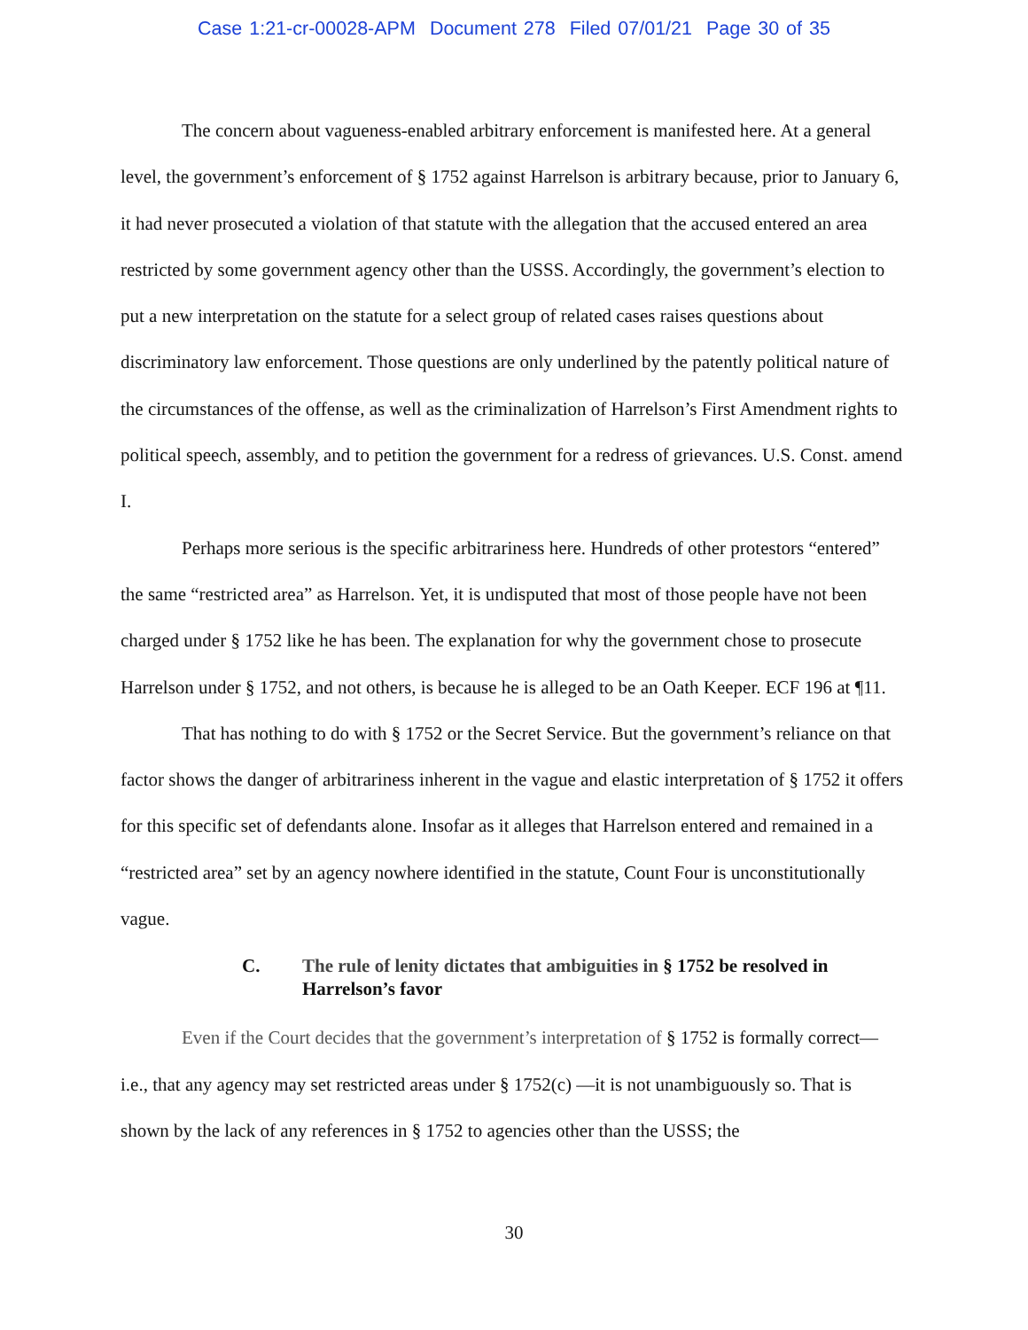Case 1:21-cr-00028-APM Document 278 Filed 07/01/21 Page 30 of 35
The concern about vagueness-enabled arbitrary enforcement is manifested here. At a general level, the government’s enforcement of § 1752 against Harrelson is arbitrary because, prior to January 6, it had never prosecuted a violation of that statute with the allegation that the accused entered an area restricted by some government agency other than the USSS. Accordingly, the government’s election to put a new interpretation on the statute for a select group of related cases raises questions about discriminatory law enforcement. Those questions are only underlined by the patently political nature of the circumstances of the offense, as well as the criminalization of Harrelson’s First Amendment rights to political speech, assembly, and to petition the government for a redress of grievances. U.S. Const. amend I.
Perhaps more serious is the specific arbitrariness here. Hundreds of other protestors “entered” the same “restricted area” as Harrelson. Yet, it is undisputed that most of those people have not been charged under § 1752 like he has been. The explanation for why the government chose to prosecute Harrelson under § 1752, and not others, is because he is alleged to be an Oath Keeper. ECF 196 at ¶11.
That has nothing to do with § 1752 or the Secret Service. But the government’s reliance on that factor shows the danger of arbitrariness inherent in the vague and elastic interpretation of § 1752 it offers for this specific set of defendants alone. Insofar as it alleges that Harrelson entered and remained in a “restricted area” set by an agency nowhere identified in the statute, Count Four is unconstitutionally vague.
C. The rule of lenity dictates that ambiguities in § 1752 be resolved in Harrelson’s favor
Even if the Court decides that the government’s interpretation of § 1752 is formally correct—i.e., that any agency may set restricted areas under § 1752(c) —it is not unambiguously so. That is shown by the lack of any references in § 1752 to agencies other than the USSS; the
30